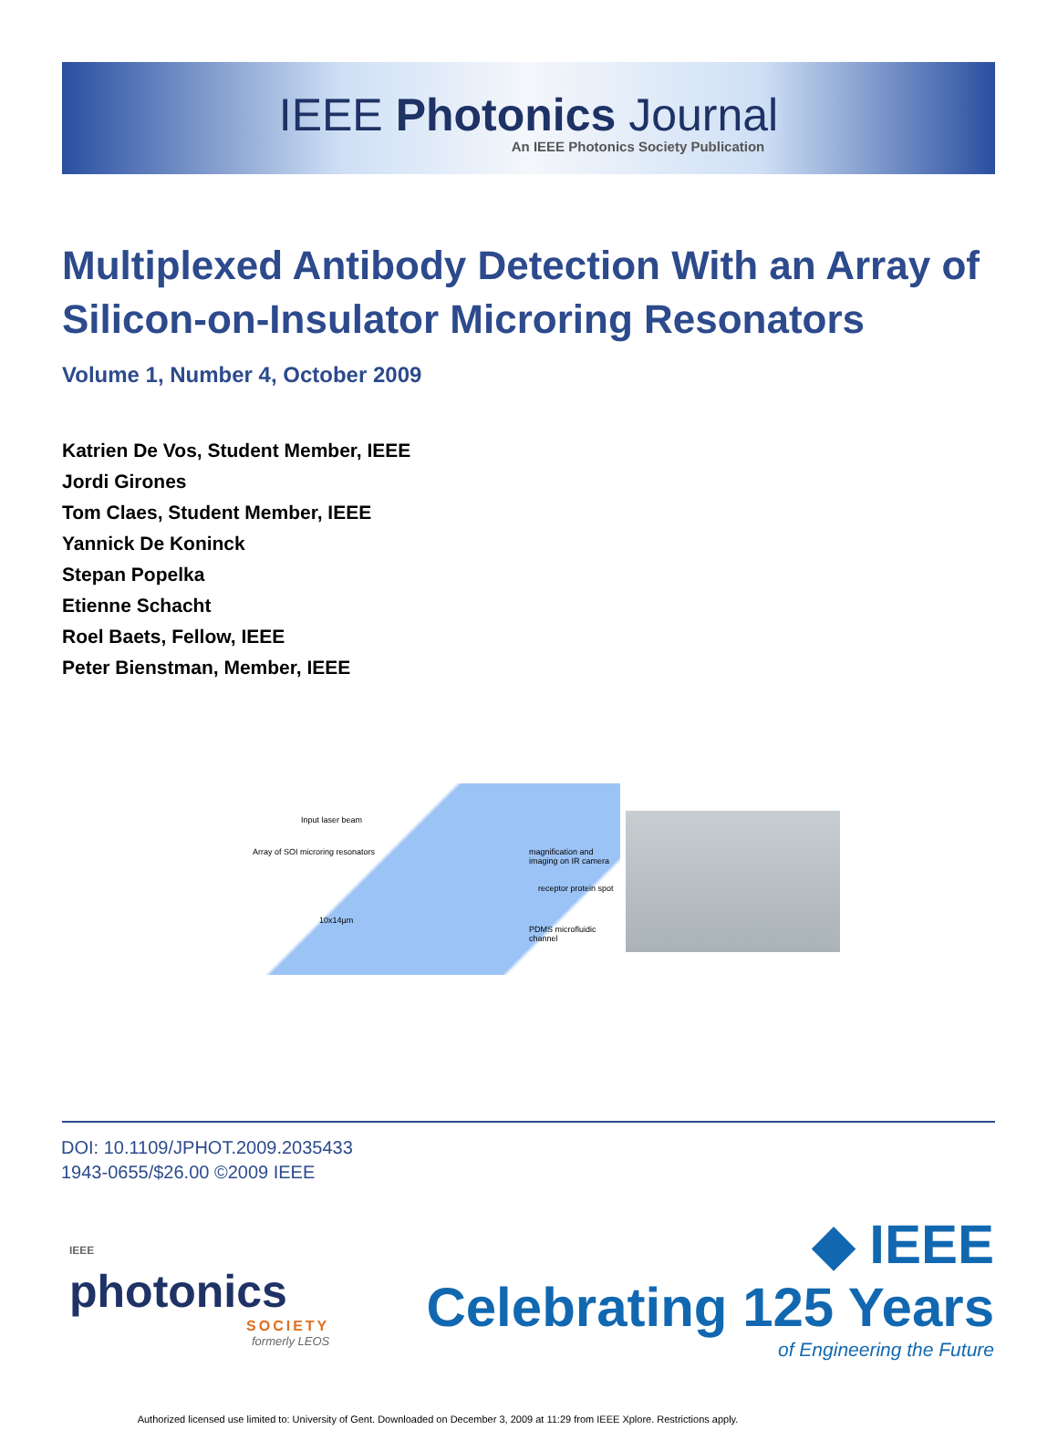IEEE Photonics Journal
An IEEE Photonics Society Publication
Multiplexed Antibody Detection With an Array of Silicon-on-Insulator Microring Resonators
Volume 1, Number 4, October 2009
Katrien De Vos, Student Member, IEEE
Jordi Girones
Tom Claes, Student Member, IEEE
Yannick De Koninck
Stepan Popelka
Etienne Schacht
Roel Baets, Fellow, IEEE
Peter Bienstman, Member, IEEE
Input laser beam
Array of SOI microring resonators
magnification and imaging on IR camera
receptor protein spot
10x14µm
PDMS microfluidic channel
DOI: 10.1109/JPHOT.2009.2035433
1943-0655/$26.00 ©2009 IEEE
IEEE
photonics
SOCIETY
formerly LEOS
◆ IEEE
Celebrating 125 Years
of Engineering the Future
Authorized licensed use limited to: University of Gent. Downloaded on December 3, 2009 at 11:29 from IEEE Xplore. Restrictions apply.